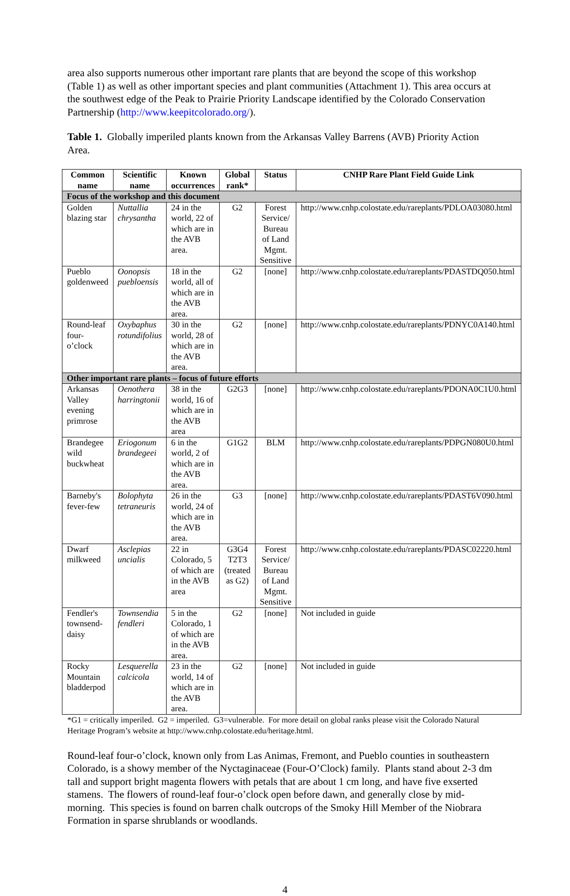area also supports numerous other important rare plants that are beyond the scope of this workshop (Table 1) as well as other important species and plant communities (Attachment 1). This area occurs at the southwest edge of the Peak to Prairie Priority Landscape identified by the Colorado Conservation Partnership (http://www.keepitcolorado.org/).
Table 1. Globally imperiled plants known from the Arkansas Valley Barrens (AVB) Priority Action Area.
| Common name | Scientific name | Known occurrences | Global rank* | Status | CNHP Rare Plant Field Guide Link |
| --- | --- | --- | --- | --- | --- |
| Focus of the workshop and this document | | | | | |
| Golden blazing star | Nuttallia chrysantha | 24 in the world, 22 of which are in the AVB area. | G2 | Forest Service/ Bureau of Land Mgmt. Sensitive | http://www.cnhp.colostate.edu/rareplants/PDLOA03080.html |
| Pueblo goldenweed | Oonopsis puebloensis | 18 in the world, all of which are in the AVB area. | G2 | [none] | http://www.cnhp.colostate.edu/rareplants/PDASTDQ050.html |
| Round-leaf four-o’clock | Oxybaphus rotundifolius | 30 in the world, 28 of which are in the AVB area. | G2 | [none] | http://www.cnhp.colostate.edu/rareplants/PDNYC0A140.html |
| Other important rare plants – focus of future efforts | | | | | |
| Arkansas Valley evening primrose | Oenothera harringtonii | 38 in the world, 16 of which are in the AVB area | G2G3 | [none] | http://www.cnhp.colostate.edu/rareplants/PDONA0C1U0.html |
| Brandegee wild buckwheat | Eriogonum brandegeei | 6 in the world, 2 of which are in the AVB area. | G1G2 | BLM | http://www.cnhp.colostate.edu/rareplants/PDPGN080U0.html |
| Barneby's fever-few | Bolophyta tetraneuris | 26 in the world, 24 of which are in the AVB area. | G3 | [none] | http://www.cnhp.colostate.edu/rareplants/PDAST6V090.html |
| Dwarf milkweed | Asclepias uncialis | 22 in Colorado, 5 of which are in the AVB area | G3G4 T2T3 (treated as G2) | Forest Service/ Bureau of Land Mgmt. Sensitive | http://www.cnhp.colostate.edu/rareplants/PDASC02220.html |
| Fendler's townsend-daisy | Townsendia fendleri | 5 in the Colorado, 1 of which are in the AVB area. | G2 | [none] | Not included in guide |
| Rocky Mountain bladderpod | Lesquerella calcicola | 23 in the world, 14 of which are in the AVB area. | G2 | [none] | Not included in guide |
*G1 = critically imperiled. G2 = imperiled. G3=vulnerable. For more detail on global ranks please visit the Colorado Natural Heritage Program’s website at http://www.cnhp.colostate.edu/heritage.html.
Round-leaf four-o’clock, known only from Las Animas, Fremont, and Pueblo counties in southeastern Colorado, is a showy member of the Nyctaginaceae (Four-O’Clock) family. Plants stand about 2-3 dm tall and support bright magenta flowers with petals that are about 1 cm long, and have five exserted stamens. The flowers of round-leaf four-o’clock open before dawn, and generally close by mid-morning. This species is found on barren chalk outcrops of the Smoky Hill Member of the Niobrara Formation in sparse shrublands or woodlands.
4